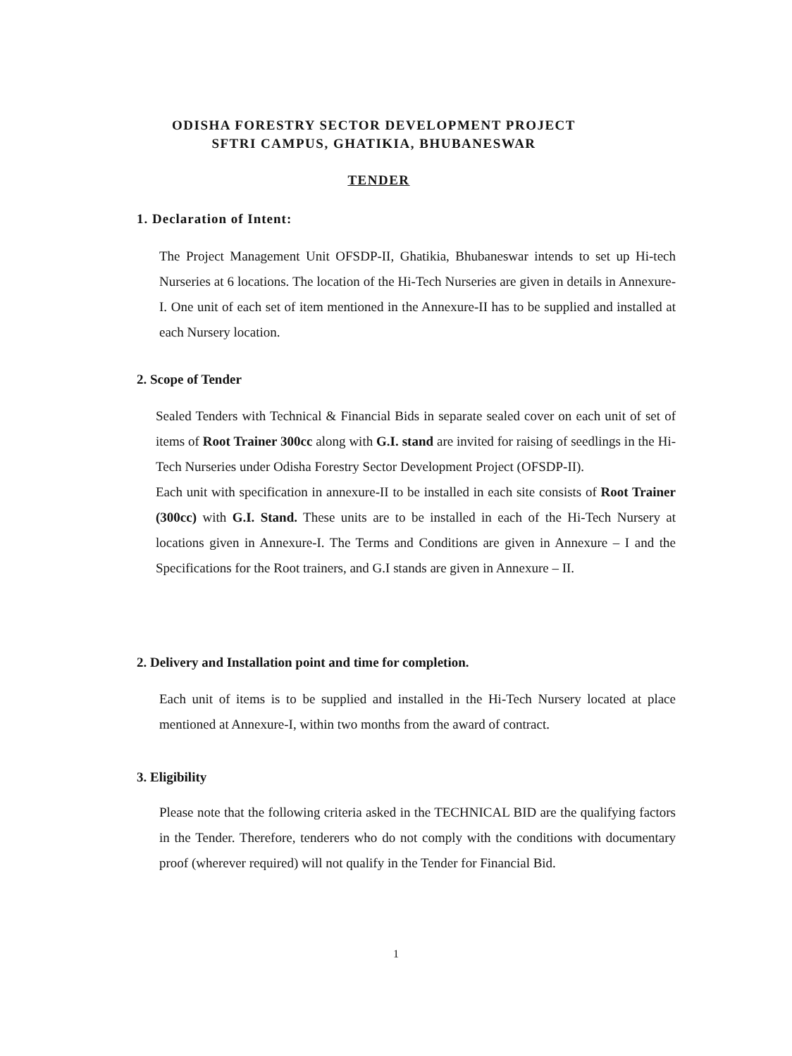ODISHA FORESTRY SECTOR DEVELOPMENT PROJECT
SFTRI CAMPUS, GHATIKIA, BHUBANESWAR
TENDER
1. Declaration of Intent:
The Project Management Unit OFSDP-II, Ghatikia, Bhubaneswar intends to set up Hi-tech Nurseries at 6 locations. The location of the Hi-Tech Nurseries are given in details in Annexure-I. One unit of each set of item mentioned in the Annexure-II has to be supplied and installed at each Nursery location.
2. Scope of Tender
Sealed Tenders with Technical & Financial Bids in separate sealed cover on each unit of set of items of Root Trainer 300cc along with G.I. stand are invited for raising of seedlings in the Hi-Tech Nurseries under Odisha Forestry Sector Development Project (OFSDP-II).
Each unit with specification in annexure-II to be installed in each site consists of Root Trainer (300cc) with G.I. Stand. These units are to be installed in each of the Hi-Tech Nursery at locations given in Annexure-I. The Terms and Conditions are given in Annexure – I and the Specifications for the Root trainers, and G.I stands are given in Annexure – II.
2. Delivery and Installation point and time for completion.
Each unit of items is to be supplied and installed in the Hi-Tech Nursery located at place mentioned at Annexure-I, within two months from the award of contract.
3. Eligibility
Please note that the following criteria asked in the TECHNICAL BID are the qualifying factors in the Tender. Therefore, tenderers who do not comply with the conditions with documentary proof (wherever required) will not qualify in the Tender for Financial Bid.
1